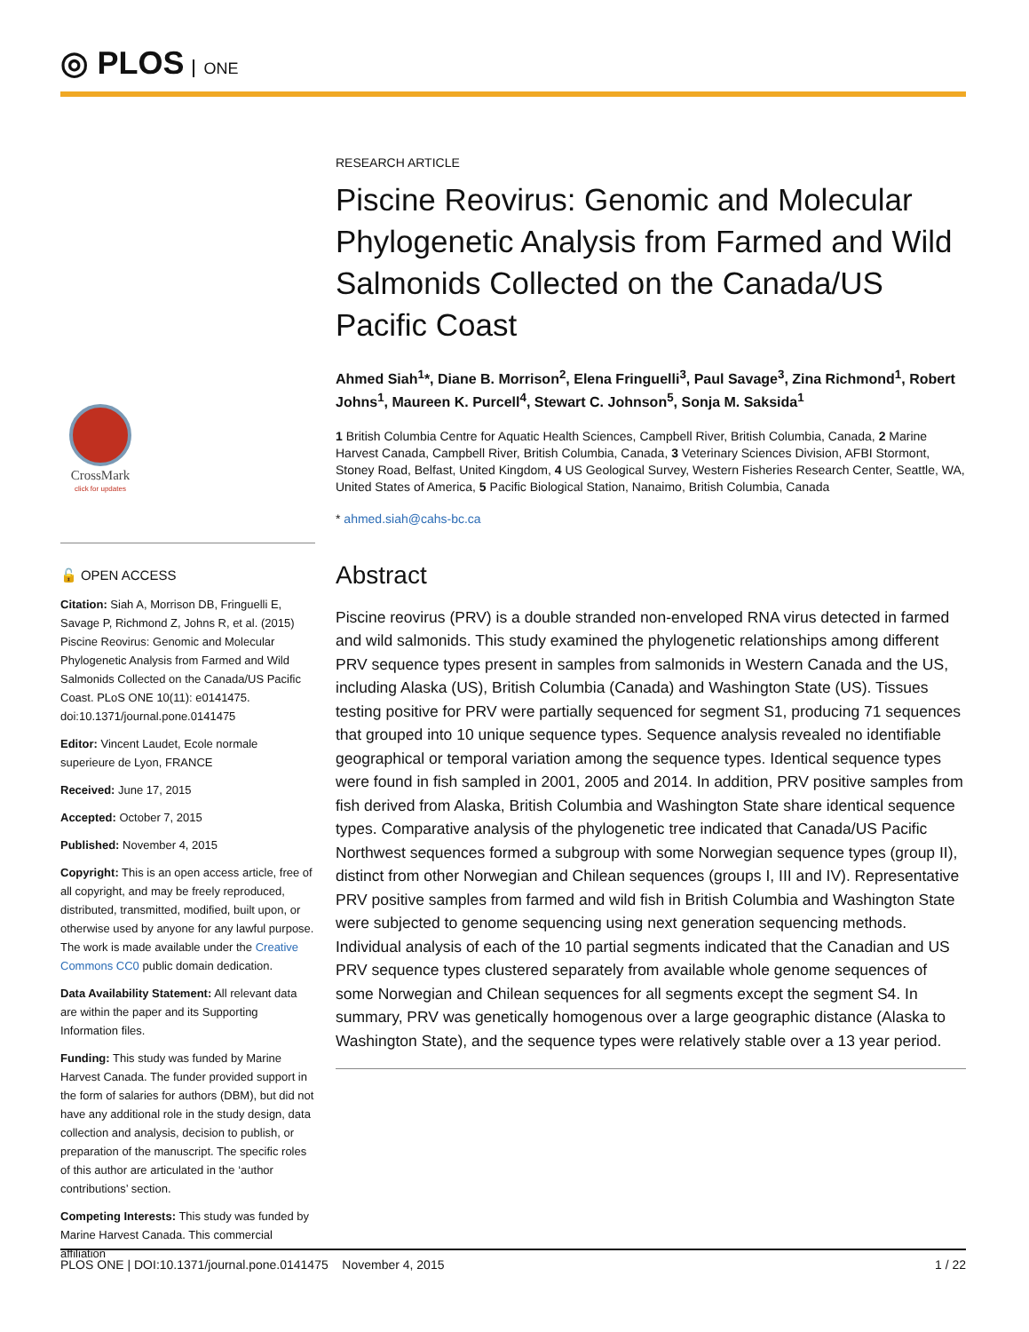◎ PLOS ONE
CrossMark
click for updates
🔓 OPEN ACCESS
Citation: Siah A, Morrison DB, Fringuelli E, Savage P, Richmond Z, Johns R, et al. (2015) Piscine Reovirus: Genomic and Molecular Phylogenetic Analysis from Farmed and Wild Salmonids Collected on the Canada/US Pacific Coast. PLoS ONE 10(11): e0141475. doi:10.1371/journal.pone.0141475
Editor: Vincent Laudet, Ecole normale superieure de Lyon, FRANCE
Received: June 17, 2015
Accepted: October 7, 2015
Published: November 4, 2015
Copyright: This is an open access article, free of all copyright, and may be freely reproduced, distributed, transmitted, modified, built upon, or otherwise used by anyone for any lawful purpose. The work is made available under the Creative Commons CC0 public domain dedication.
Data Availability Statement: All relevant data are within the paper and its Supporting Information files.
Funding: This study was funded by Marine Harvest Canada. The funder provided support in the form of salaries for authors (DBM), but did not have any additional role in the study design, data collection and analysis, decision to publish, or preparation of the manuscript. The specific roles of this author are articulated in the ‘author contributions’ section.
Competing Interests: This study was funded by Marine Harvest Canada. This commercial affiliation
RESEARCH ARTICLE
Piscine Reovirus: Genomic and Molecular Phylogenetic Analysis from Farmed and Wild Salmonids Collected on the Canada/US Pacific Coast
Ahmed Siah<sup>1</sup>*, Diane B. Morrison<sup>2</sup>, Elena Fringuelli<sup>3</sup>, Paul Savage<sup>3</sup>, Zina Richmond<sup>1</sup>, Robert Johns<sup>1</sup>, Maureen K. Purcell<sup>4</sup>, Stewart C. Johnson<sup>5</sup>, Sonja M. Saksida<sup>1</sup>
1 British Columbia Centre for Aquatic Health Sciences, Campbell River, British Columbia, Canada, 2 Marine Harvest Canada, Campbell River, British Columbia, Canada, 3 Veterinary Sciences Division, AFBI Stormont, Stoney Road, Belfast, United Kingdom, 4 US Geological Survey, Western Fisheries Research Center, Seattle, WA, United States of America, 5 Pacific Biological Station, Nanaimo, British Columbia, Canada
* ahmed.siah@cahs-bc.ca
Abstract
Piscine reovirus (PRV) is a double stranded non-enveloped RNA virus detected in farmed and wild salmonids. This study examined the phylogenetic relationships among different PRV sequence types present in samples from salmonids in Western Canada and the US, including Alaska (US), British Columbia (Canada) and Washington State (US). Tissues testing positive for PRV were partially sequenced for segment S1, producing 71 sequences that grouped into 10 unique sequence types. Sequence analysis revealed no identifiable geographical or temporal variation among the sequence types. Identical sequence types were found in fish sampled in 2001, 2005 and 2014. In addition, PRV positive samples from fish derived from Alaska, British Columbia and Washington State share identical sequence types. Comparative analysis of the phylogenetic tree indicated that Canada/US Pacific Northwest sequences formed a subgroup with some Norwegian sequence types (group II), distinct from other Norwegian and Chilean sequences (groups I, III and IV). Representative PRV positive samples from farmed and wild fish in British Columbia and Washington State were subjected to genome sequencing using next generation sequencing methods. Individual analysis of each of the 10 partial segments indicated that the Canadian and US PRV sequence types clustered separately from available whole genome sequences of some Norwegian and Chilean sequences for all segments except the segment S4. In summary, PRV was genetically homogenous over a large geographic distance (Alaska to Washington State), and the sequence types were relatively stable over a 13 year period.
PLOS ONE | DOI:10.1371/journal.pone.0141475 November 4, 2015 1 / 22